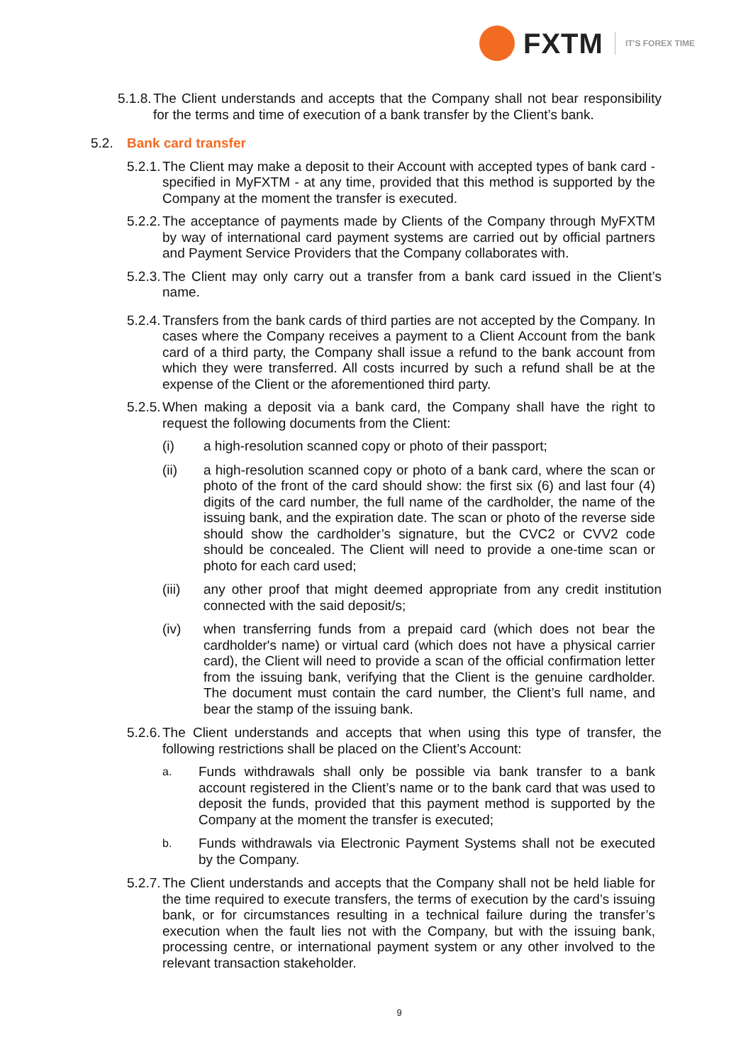FXTM
IT'S FOREX TIME
5.1.8. The Client understands and accepts that the Company shall not bear responsibility for the terms and time of execution of a bank transfer by the Client’s bank.
5.2. Bank card transfer
5.2.1. The Client may make a deposit to their Account with accepted types of bank card - specified in MyFXTM - at any time, provided that this method is supported by the Company at the moment the transfer is executed.
5.2.2. The acceptance of payments made by Clients of the Company through MyFXTM by way of international card payment systems are carried out by official partners and Payment Service Providers that the Company collaborates with.
5.2.3. The Client may only carry out a transfer from a bank card issued in the Client’s name.
5.2.4. Transfers from the bank cards of third parties are not accepted by the Company. In cases where the Company receives a payment to a Client Account from the bank card of a third party, the Company shall issue a refund to the bank account from which they were transferred. All costs incurred by such a refund shall be at the expense of the Client or the aforementioned third party.
5.2.5. When making a deposit via a bank card, the Company shall have the right to request the following documents from the Client:
(i) a high-resolution scanned copy or photo of their passport;
(ii) a high-resolution scanned copy or photo of a bank card, where the scan or photo of the front of the card should show: the first six (6) and last four (4) digits of the card number, the full name of the cardholder, the name of the issuing bank, and the expiration date. The scan or photo of the reverse side should show the cardholder’s signature, but the CVC2 or CVV2 code should be concealed. The Client will need to provide a one-time scan or photo for each card used;
(iii) any other proof that might deemed appropriate from any credit institution connected with the said deposit/s;
(iv) when transferring funds from a prepaid card (which does not bear the cardholder's name) or virtual card (which does not have a physical carrier card), the Client will need to provide a scan of the official confirmation letter from the issuing bank, verifying that the Client is the genuine cardholder. The document must contain the card number, the Client’s full name, and bear the stamp of the issuing bank.
5.2.6. The Client understands and accepts that when using this type of transfer, the following restrictions shall be placed on the Client’s Account:
a. Funds withdrawals shall only be possible via bank transfer to a bank account registered in the Client’s name or to the bank card that was used to deposit the funds, provided that this payment method is supported by the Company at the moment the transfer is executed;
b. Funds withdrawals via Electronic Payment Systems shall not be executed by the Company.
5.2.7. The Client understands and accepts that the Company shall not be held liable for the time required to execute transfers, the terms of execution by the card’s issuing bank, or for circumstances resulting in a technical failure during the transfer’s execution when the fault lies not with the Company, but with the issuing bank, processing centre, or international payment system or any other involved to the relevant transaction stakeholder.
9